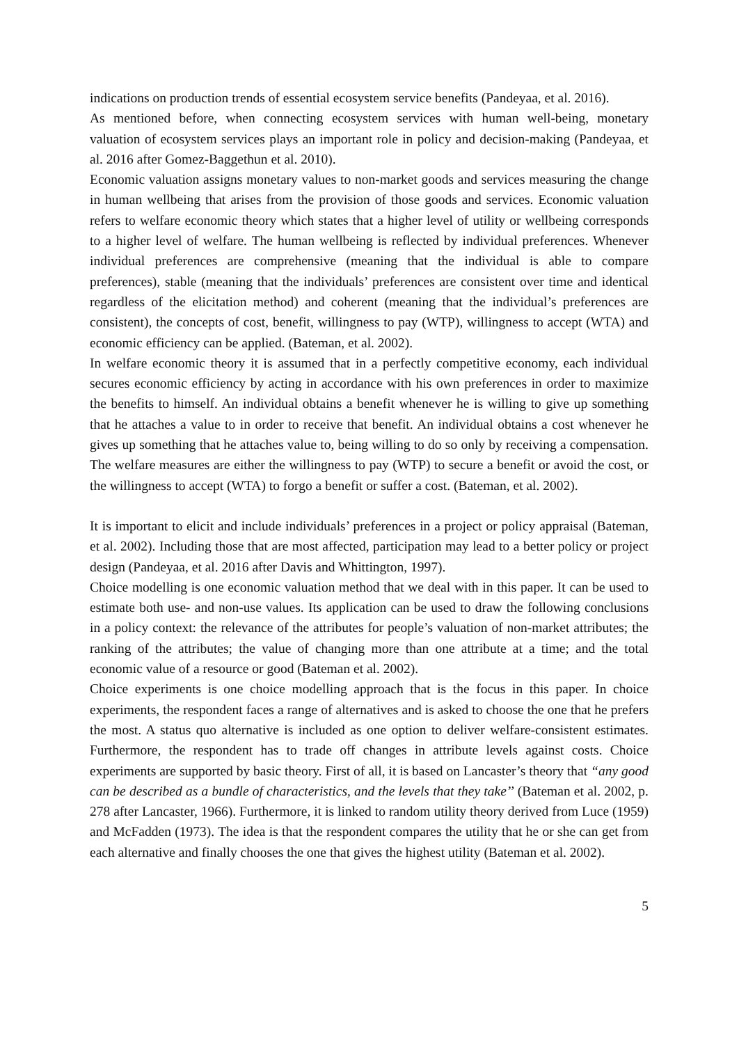indications on production trends of essential ecosystem service benefits (Pandeyaa, et al. 2016).
As mentioned before, when connecting ecosystem services with human well-being, monetary valuation of ecosystem services plays an important role in policy and decision-making (Pandeyaa, et al. 2016 after Gomez-Baggethun et al. 2010).
Economic valuation assigns monetary values to non-market goods and services measuring the change in human wellbeing that arises from the provision of those goods and services. Economic valuation refers to welfare economic theory which states that a higher level of utility or wellbeing corresponds to a higher level of welfare. The human wellbeing is reflected by individual preferences. Whenever individual preferences are comprehensive (meaning that the individual is able to compare preferences), stable (meaning that the individuals’ preferences are consistent over time and identical regardless of the elicitation method) and coherent (meaning that the individual’s preferences are consistent), the concepts of cost, benefit, willingness to pay (WTP), willingness to accept (WTA) and economic efficiency can be applied. (Bateman, et al. 2002).
In welfare economic theory it is assumed that in a perfectly competitive economy, each individual secures economic efficiency by acting in accordance with his own preferences in order to maximize the benefits to himself. An individual obtains a benefit whenever he is willing to give up something that he attaches a value to in order to receive that benefit. An individual obtains a cost whenever he gives up something that he attaches value to, being willing to do so only by receiving a compensation. The welfare measures are either the willingness to pay (WTP) to secure a benefit or avoid the cost, or the willingness to accept (WTA) to forgo a benefit or suffer a cost. (Bateman, et al. 2002).
It is important to elicit and include individuals’ preferences in a project or policy appraisal (Bateman, et al. 2002). Including those that are most affected, participation may lead to a better policy or project design (Pandeyaa, et al. 2016 after Davis and Whittington, 1997).
Choice modelling is one economic valuation method that we deal with in this paper. It can be used to estimate both use- and non-use values. Its application can be used to draw the following conclusions in a policy context: the relevance of the attributes for people’s valuation of non-market attributes; the ranking of the attributes; the value of changing more than one attribute at a time; and the total economic value of a resource or good (Bateman et al. 2002).
Choice experiments is one choice modelling approach that is the focus in this paper. In choice experiments, the respondent faces a range of alternatives and is asked to choose the one that he prefers the most. A status quo alternative is included as one option to deliver welfare-consistent estimates. Furthermore, the respondent has to trade off changes in attribute levels against costs. Choice experiments are supported by basic theory. First of all, it is based on Lancaster’s theory that “any good can be described as a bundle of characteristics, and the levels that they take’’ (Bateman et al. 2002, p. 278 after Lancaster, 1966). Furthermore, it is linked to random utility theory derived from Luce (1959) and McFadden (1973). The idea is that the respondent compares the utility that he or she can get from each alternative and finally chooses the one that gives the highest utility (Bateman et al. 2002).
5